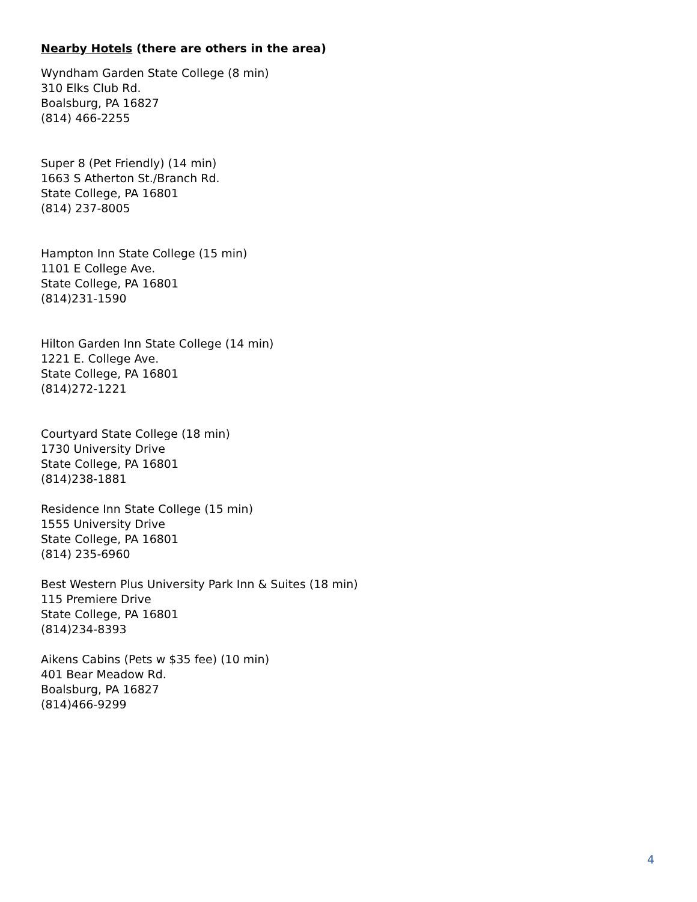Nearby Hotels (there are others in the area)
Wyndham Garden State College (8 min)
310 Elks Club Rd.
Boalsburg, PA 16827
(814) 466-2255
Super 8 (Pet Friendly) (14 min)
1663 S Atherton St./Branch Rd.
State College, PA 16801
(814) 237-8005
Hampton Inn State College (15 min)
1101 E College Ave.
State College, PA 16801
(814)231-1590
Hilton Garden Inn State College (14 min)
1221 E. College Ave.
State College, PA 16801
(814)272-1221
Courtyard State College (18 min)
1730 University Drive
State College, PA 16801
(814)238-1881
Residence Inn State College (15 min)
1555 University Drive
State College, PA 16801
(814) 235-6960
Best Western Plus University Park Inn & Suites (18 min)
115 Premiere Drive
State College, PA 16801
(814)234-8393
Aikens Cabins (Pets w $35 fee) (10 min)
401 Bear Meadow Rd.
Boalsburg, PA 16827
(814)466-9299
4